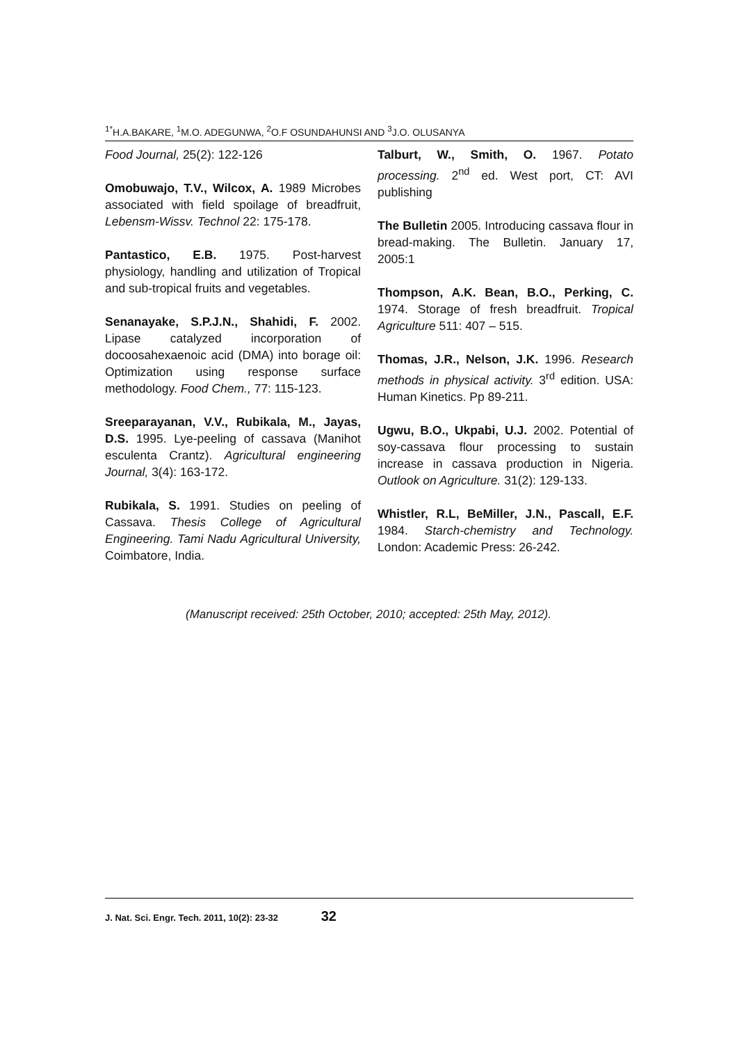<sup>1*</sup>H.A.BAKARE, <sup>1</sup>M.O. ADEGUNWA, <sup>2</sup>O.F OSUNDAHUNSI AND <sup>3</sup>J.O. OLUSANYA
Food Journal, 25(2): 122-126
Omobuwajo, T.V., Wilcox, A. 1989 Microbes associated with field spoilage of breadfruit, Lebensm-Wissv. Technol 22: 175-178.
Pantastico, E.B. 1975. Post-harvest physiology, handling and utilization of Tropical and sub-tropical fruits and vegetables.
Senanayake, S.P.J.N., Shahidi, F. 2002. Lipase catalyzed incorporation of docoosahexaenoic acid (DMA) into borage oil: Optimization using response surface methodology. Food Chem., 77: 115-123.
Sreeparayanan, V.V., Rubikala, M., Jayas, D.S. 1995. Lye-peeling of cassava (Manihot esculenta Crantz). Agricultural engineering Journal, 3(4): 163-172.
Rubikala, S. 1991. Studies on peeling of Cassava. Thesis College of Agricultural Engineering. Tami Nadu Agricultural University, Coimbatore, India.
Talburt, W., Smith, O. 1967. Potato processing. 2<sup>nd</sup> ed. West port, CT: AVI publishing
The Bulletin 2005. Introducing cassava flour in bread-making. The Bulletin. January 17, 2005:1
Thompson, A.K. Bean, B.O., Perking, C. 1974. Storage of fresh breadfruit. Tropical Agriculture 511: 407 – 515.
Thomas, J.R., Nelson, J.K. 1996. Research methods in physical activity. 3<sup>rd</sup> edition. USA: Human Kinetics. Pp 89-211.
Ugwu, B.O., Ukpabi, U.J. 2002. Potential of soy-cassava flour processing to sustain increase in cassava production in Nigeria. Outlook on Agriculture. 31(2): 129-133.
Whistler, R.L, BeMiller, J.N., Pascall, E.F. 1984. Starch-chemistry and Technology. London: Academic Press: 26-242.
(Manuscript received: 25th October, 2010; accepted: 25th May, 2012).
J. Nat. Sci. Engr. Tech. 2011, 10(2): 23-32 32